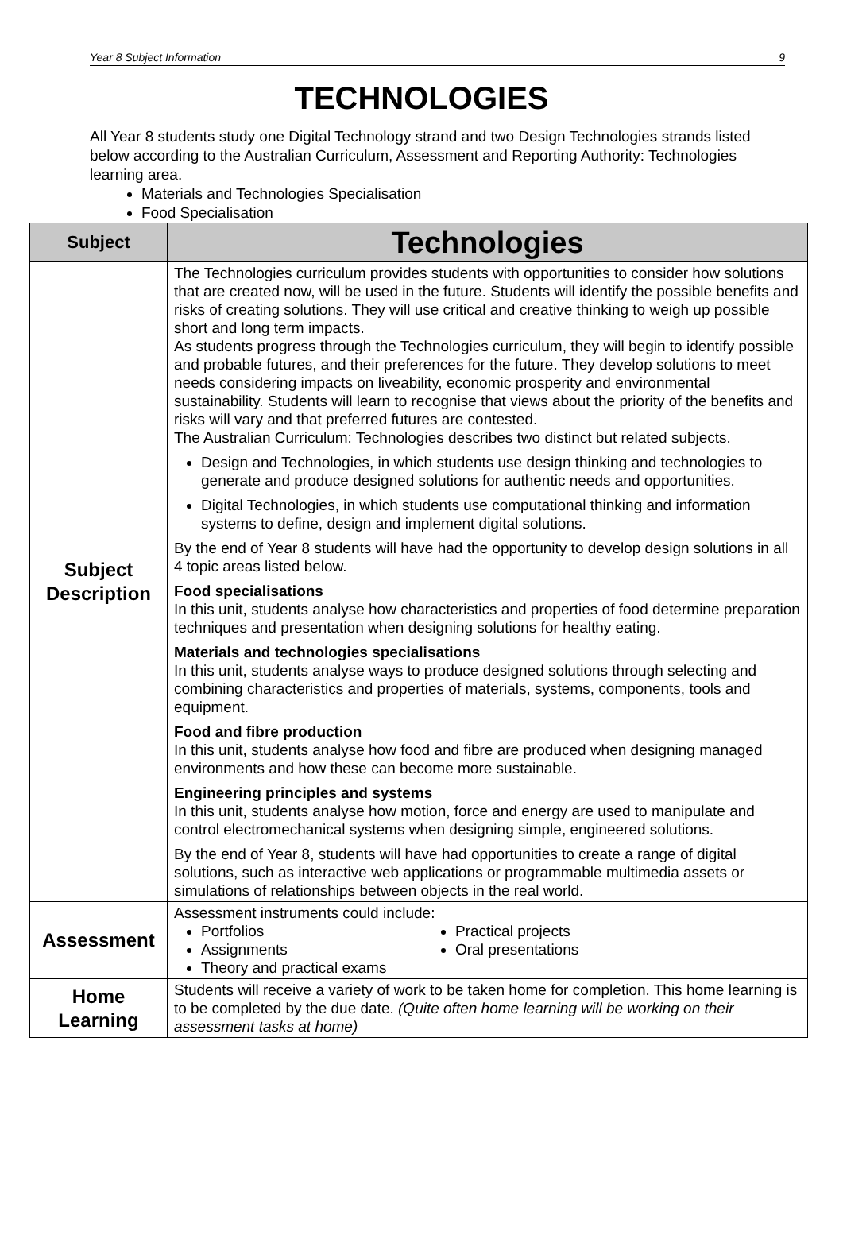Year 8 Subject Information 9
TECHNOLOGIES
All Year 8 students study one Digital Technology strand and two Design Technologies strands listed below according to the Australian Curriculum, Assessment and Reporting Authority: Technologies learning area.
Materials and Technologies Specialisation
Food Specialisation
| Subject | Technologies |
| --- | --- |
| Subject Description | The Technologies curriculum provides students with opportunities to consider how solutions that are created now, will be used in the future. Students will identify the possible benefits and risks of creating solutions. They will use critical and creative thinking to weigh up possible short and long term impacts. As students progress through the Technologies curriculum, they will begin to identify possible and probable futures, and their preferences for the future. They develop solutions to meet needs considering impacts on liveability, economic prosperity and environmental sustainability. Students will learn to recognise that views about the priority of the benefits and risks will vary and that preferred futures are contested. The Australian Curriculum: Technologies describes two distinct but related subjects. Design and Technologies, in which students use design thinking and technologies to generate and produce designed solutions for authentic needs and opportunities. Digital Technologies, in which students use computational thinking and information systems to define, design and implement digital solutions. By the end of Year 8 students will have had the opportunity to develop design solutions in all 4 topic areas listed below. Food specialisations In this unit, students analyse how characteristics and properties of food determine preparation techniques and presentation when designing solutions for healthy eating. Materials and technologies specialisations In this unit, students analyse ways to produce designed solutions through selecting and combining characteristics and properties of materials, systems, components, tools and equipment. Food and fibre production In this unit, students analyse how food and fibre are produced when designing managed environments and how these can become more sustainable. Engineering principles and systems In this unit, students analyse how motion, force and energy are used to manipulate and control electromechanical systems when designing simple, engineered solutions. By the end of Year 8, students will have had opportunities to create a range of digital solutions, such as interactive web applications or programmable multimedia assets or simulations of relationships between objects in the real world. |
| Assessment | Assessment instruments could include: Portfolios Assignments Theory and practical exams Practical projects Oral presentations |
| Home Learning | Students will receive a variety of work to be taken home for completion. This home learning is to be completed by the due date. (Quite often home learning will be working on their assessment tasks at home) |